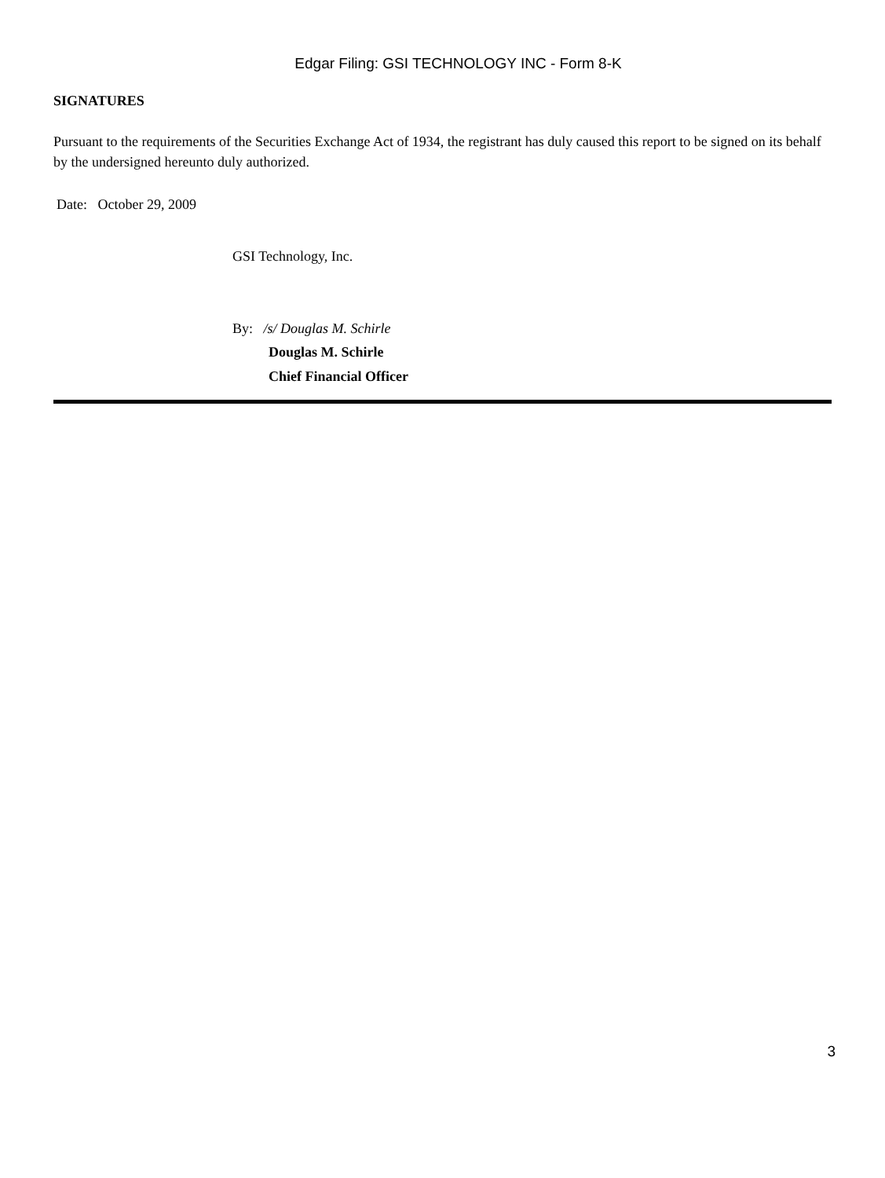Edgar Filing: GSI TECHNOLOGY INC - Form 8-K
SIGNATURES
Pursuant to the requirements of the Securities Exchange Act of 1934, the registrant has duly caused this report to be signed on its behalf by the undersigned hereunto duly authorized.
Date: October 29, 2009
GSI Technology, Inc.
By: /s/ Douglas M. Schirle
Douglas M. Schirle
Chief Financial Officer
3